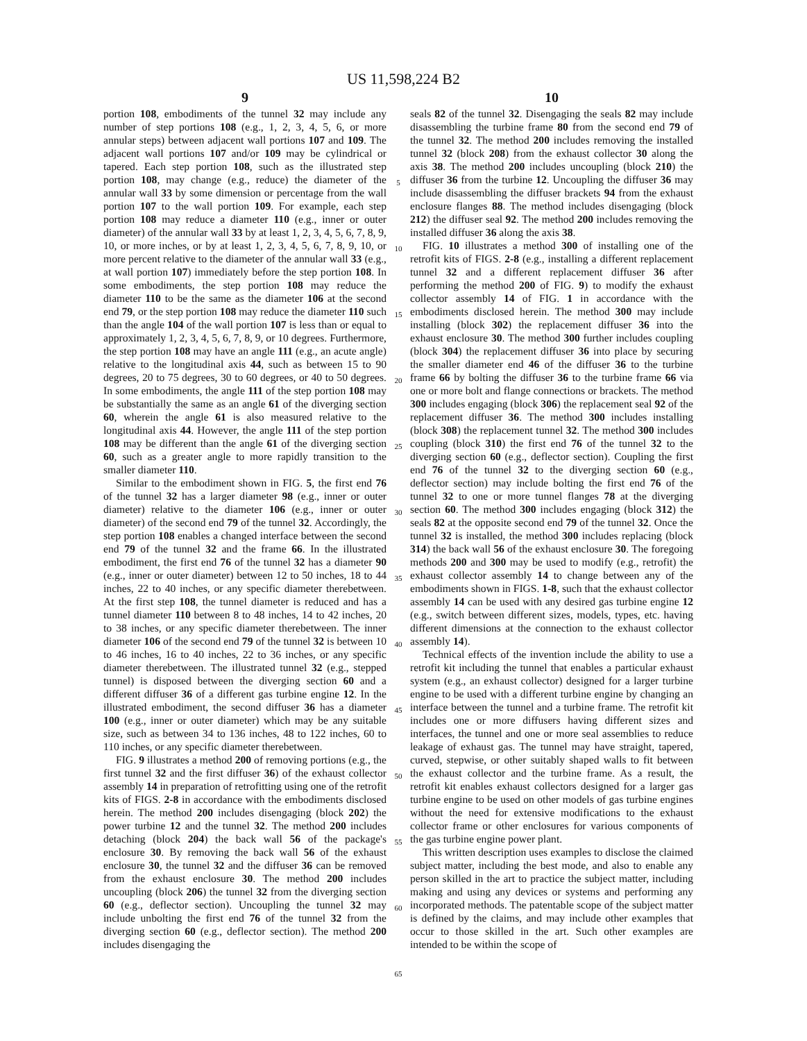US 11,598,224 B2
9
portion 108, embodiments of the tunnel 32 may include any number of step portions 108 (e.g., 1, 2, 3, 4, 5, 6, or more annular steps) between adjacent wall portions 107 and 109. The adjacent wall portions 107 and/or 109 may be cylindrical or tapered. Each step portion 108, such as the illustrated step portion 108, may change (e.g., reduce) the diameter of the annular wall 33 by some dimension or percentage from the wall portion 107 to the wall portion 109. For example, each step portion 108 may reduce a diameter 110 (e.g., inner or outer diameter) of the annular wall 33 by at least 1, 2, 3, 4, 5, 6, 7, 8, 9, 10, or more inches, or by at least 1, 2, 3, 4, 5, 6, 7, 8, 9, 10, or more percent relative to the diameter of the annular wall 33 (e.g., at wall portion 107) immediately before the step portion 108. In some embodiments, the step portion 108 may reduce the diameter 110 to be the same as the diameter 106 at the second end 79, or the step portion 108 may reduce the diameter 110 such than the angle 104 of the wall portion 107 is less than or equal to approximately 1, 2, 3, 4, 5, 6, 7, 8, 9, or 10 degrees. Furthermore, the step portion 108 may have an angle 111 (e.g., an acute angle) relative to the longitudinal axis 44, such as between 15 to 90 degrees, 20 to 75 degrees, 30 to 60 degrees, or 40 to 50 degrees. In some embodiments, the angle 111 of the step portion 108 may be substantially the same as an angle 61 of the diverging section 60, wherein the angle 61 is also measured relative to the longitudinal axis 44. However, the angle 111 of the step portion 108 may be different than the angle 61 of the diverging section 60, such as a greater angle to more rapidly transition to the smaller diameter 110.
Similar to the embodiment shown in FIG. 5, the first end 76 of the tunnel 32 has a larger diameter 98 (e.g., inner or outer diameter) relative to the diameter 106 (e.g., inner or outer diameter) of the second end 79 of the tunnel 32. Accordingly, the step portion 108 enables a changed interface between the second end 79 of the tunnel 32 and the frame 66. In the illustrated embodiment, the first end 76 of the tunnel 32 has a diameter 90 (e.g., inner or outer diameter) between 12 to 50 inches, 18 to 44 inches, 22 to 40 inches, or any specific diameter therebetween. At the first step 108, the tunnel diameter is reduced and has a tunnel diameter 110 between 8 to 48 inches, 14 to 42 inches, 20 to 38 inches, or any specific diameter therebetween. The inner diameter 106 of the second end 79 of the tunnel 32 is between 10 to 46 inches, 16 to 40 inches, 22 to 36 inches, or any specific diameter therebetween. The illustrated tunnel 32 (e.g., stepped tunnel) is disposed between the diverging section 60 and a different diffuser 36 of a different gas turbine engine 12. In the illustrated embodiment, the second diffuser 36 has a diameter 100 (e.g., inner or outer diameter) which may be any suitable size, such as between 34 to 136 inches, 48 to 122 inches, 60 to 110 inches, or any specific diameter therebetween.
FIG. 9 illustrates a method 200 of removing portions (e.g., the first tunnel 32 and the first diffuser 36) of the exhaust collector assembly 14 in preparation of retrofitting using one of the retrofit kits of FIGS. 2-8 in accordance with the embodiments disclosed herein. The method 200 includes disengaging (block 202) the power turbine 12 and the tunnel 32. The method 200 includes detaching (block 204) the back wall 56 of the package's enclosure 30. By removing the back wall 56 of the exhaust enclosure 30, the tunnel 32 and the diffuser 36 can be removed from the exhaust enclosure 30. The method 200 includes uncoupling (block 206) the tunnel 32 from the diverging section 60 (e.g., deflector section). Uncoupling the tunnel 32 may include unbolting the first end 76 of the tunnel 32 from the diverging section 60 (e.g., deflector section). The method 200 includes disengaging the
5
10
15
20
25
30
35
40
45
50
55
60
65
10
seals 82 of the tunnel 32. Disengaging the seals 82 may include disassembling the turbine frame 80 from the second end 79 of the tunnel 32. The method 200 includes removing the installed tunnel 32 (block 208) from the exhaust collector 30 along the axis 38. The method 200 includes uncoupling (block 210) the diffuser 36 from the turbine 12. Uncoupling the diffuser 36 may include disassembling the diffuser brackets 94 from the exhaust enclosure flanges 88. The method includes disengaging (block 212) the diffuser seal 92. The method 200 includes removing the installed diffuser 36 along the axis 38.
FIG. 10 illustrates a method 300 of installing one of the retrofit kits of FIGS. 2-8 (e.g., installing a different replacement tunnel 32 and a different replacement diffuser 36 after performing the method 200 of FIG. 9) to modify the exhaust collector assembly 14 of FIG. 1 in accordance with the embodiments disclosed herein. The method 300 may include installing (block 302) the replacement diffuser 36 into the exhaust enclosure 30. The method 300 further includes coupling (block 304) the replacement diffuser 36 into place by securing the smaller diameter end 46 of the diffuser 36 to the turbine frame 66 by bolting the diffuser 36 to the turbine frame 66 via one or more bolt and flange connections or brackets. The method 300 includes engaging (block 306) the replacement seal 92 of the replacement diffuser 36. The method 300 includes installing (block 308) the replacement tunnel 32. The method 300 includes coupling (block 310) the first end 76 of the tunnel 32 to the diverging section 60 (e.g., deflector section). Coupling the first end 76 of the tunnel 32 to the diverging section 60 (e.g., deflector section) may include bolting the first end 76 of the tunnel 32 to one or more tunnel flanges 78 at the diverging section 60. The method 300 includes engaging (block 312) the seals 82 at the opposite second end 79 of the tunnel 32. Once the tunnel 32 is installed, the method 300 includes replacing (block 314) the back wall 56 of the exhaust enclosure 30. The foregoing methods 200 and 300 may be used to modify (e.g., retrofit) the exhaust collector assembly 14 to change between any of the embodiments shown in FIGS. 1-8, such that the exhaust collector assembly 14 can be used with any desired gas turbine engine 12 (e.g., switch between different sizes, models, types, etc. having different dimensions at the connection to the exhaust collector assembly 14).
Technical effects of the invention include the ability to use a retrofit kit including the tunnel that enables a particular exhaust system (e.g., an exhaust collector) designed for a larger turbine engine to be used with a different turbine engine by changing an interface between the tunnel and a turbine frame. The retrofit kit includes one or more diffusers having different sizes and interfaces, the tunnel and one or more seal assemblies to reduce leakage of exhaust gas. The tunnel may have straight, tapered, curved, stepwise, or other suitably shaped walls to fit between the exhaust collector and the turbine frame. As a result, the retrofit kit enables exhaust collectors designed for a larger gas turbine engine to be used on other models of gas turbine engines without the need for extensive modifications to the exhaust collector frame or other enclosures for various components of the gas turbine engine power plant.
This written description uses examples to disclose the claimed subject matter, including the best mode, and also to enable any person skilled in the art to practice the subject matter, including making and using any devices or systems and performing any incorporated methods. The patentable scope of the subject matter is defined by the claims, and may include other examples that occur to those skilled in the art. Such other examples are intended to be within the scope of